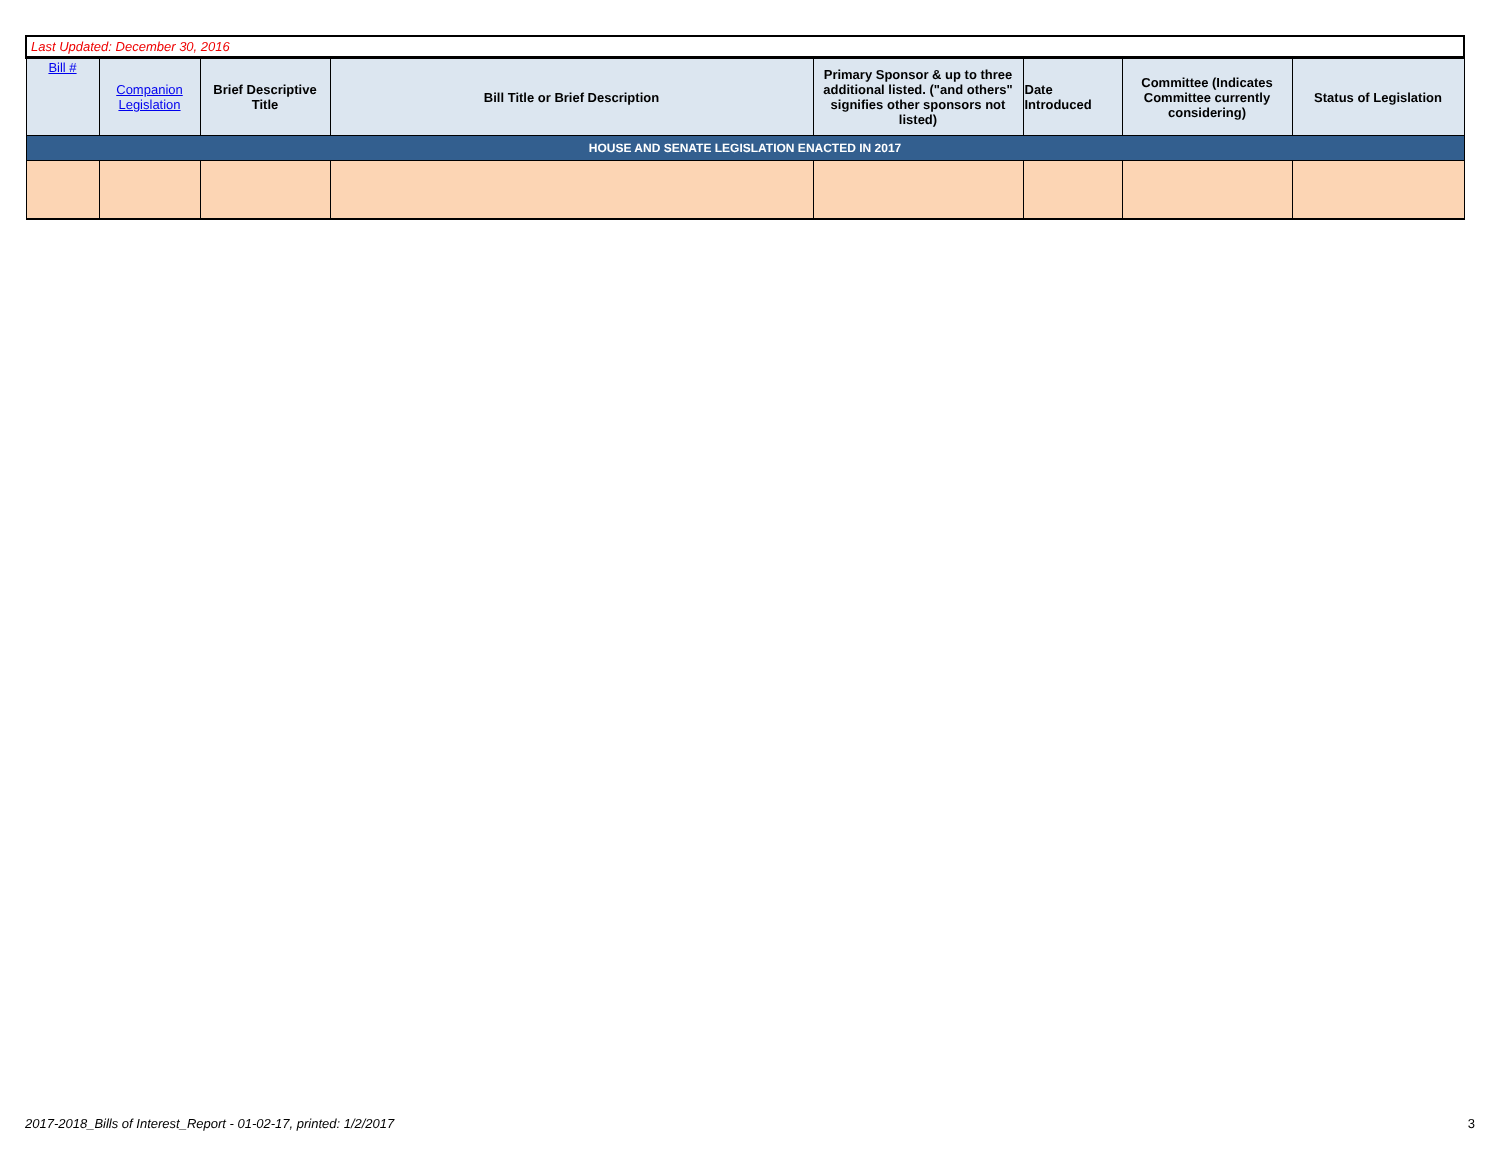| Last Updated: December 30, 2016 | | | | | | | |
| --- | --- | --- | --- | --- | --- | --- | --- |
| Bill # | Companion Legislation | Brief Descriptive Title | Bill Title or Brief Description | Primary Sponsor & up to three additional listed. ("and others" signifies other sponsors not listed) | Date Introduced | Committee (Indicates Committee currently considering) | Status of Legislation |
| HOUSE AND SENATE LEGISLATION ENACTED IN 2017 | | | | | | | |
2017-2018_Bills of Interest_Report - 01-02-17, printed: 1/2/2017 3